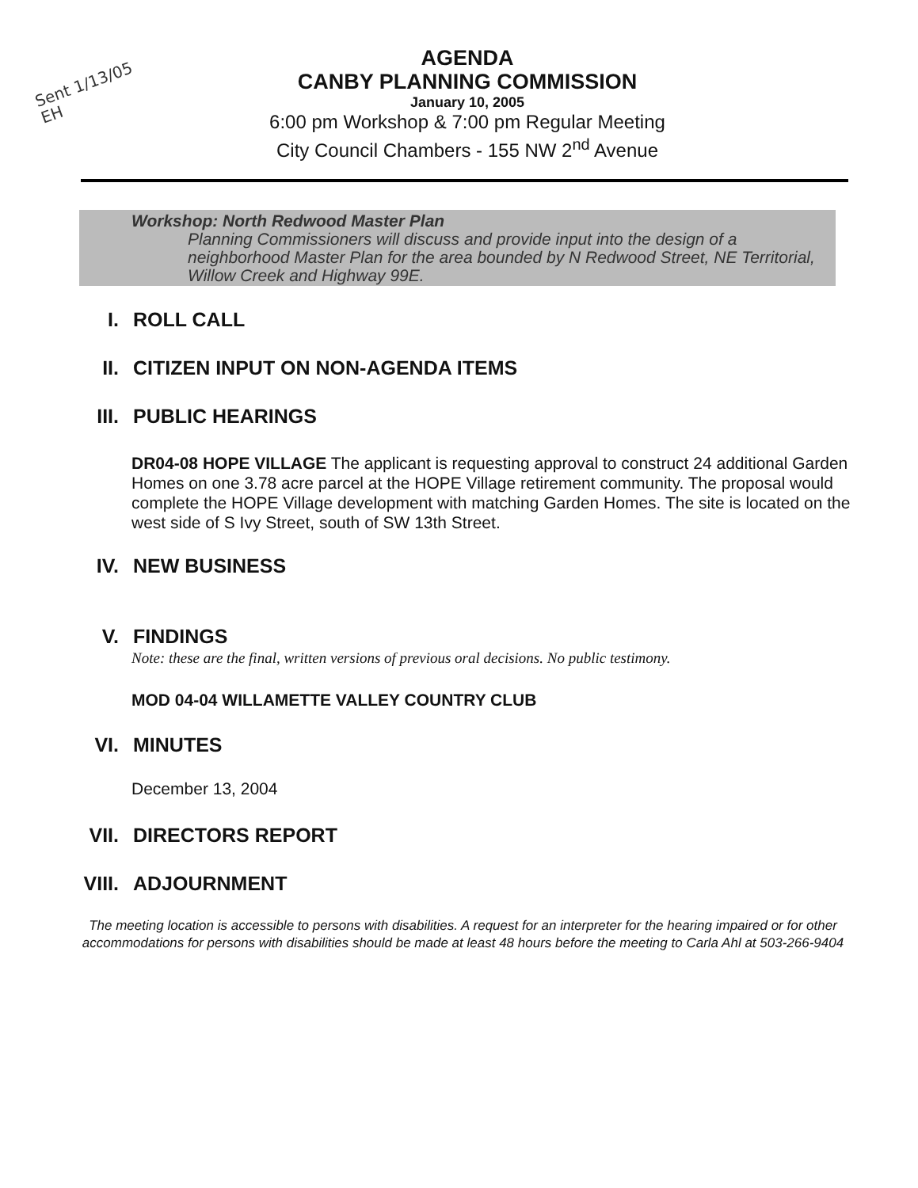Sent 1/13/05
EH
AGENDA
CANBY PLANNING COMMISSION
January 10, 2005
6:00 pm Workshop & 7:00 pm Regular Meeting
City Council Chambers - 155 NW 2<sup>nd</sup> Avenue
Workshop: North Redwood Master Plan
Planning Commissioners will discuss and provide input into the design of a neighborhood Master Plan for the area bounded by N Redwood Street, NE Territorial, Willow Creek and Highway 99E.
I. ROLL CALL
II. CITIZEN INPUT ON NON-AGENDA ITEMS
III. PUBLIC HEARINGS
DR04-08 HOPE VILLAGE The applicant is requesting approval to construct 24 additional Garden Homes on one 3.78 acre parcel at the HOPE Village retirement community. The proposal would complete the HOPE Village development with matching Garden Homes. The site is located on the west side of S Ivy Street, south of SW 13th Street.
IV. NEW BUSINESS
V. FINDINGS
Note: these are the final, written versions of previous oral decisions. No public testimony.
MOD 04-04 WILLAMETTE VALLEY COUNTRY CLUB
VI. MINUTES
December 13, 2004
VII. DIRECTORS REPORT
VIII. ADJOURNMENT
The meeting location is accessible to persons with disabilities. A request for an interpreter for the hearing impaired or for other accommodations for persons with disabilities should be made at least 48 hours before the meeting to Carla Ahl at 503-266-9404